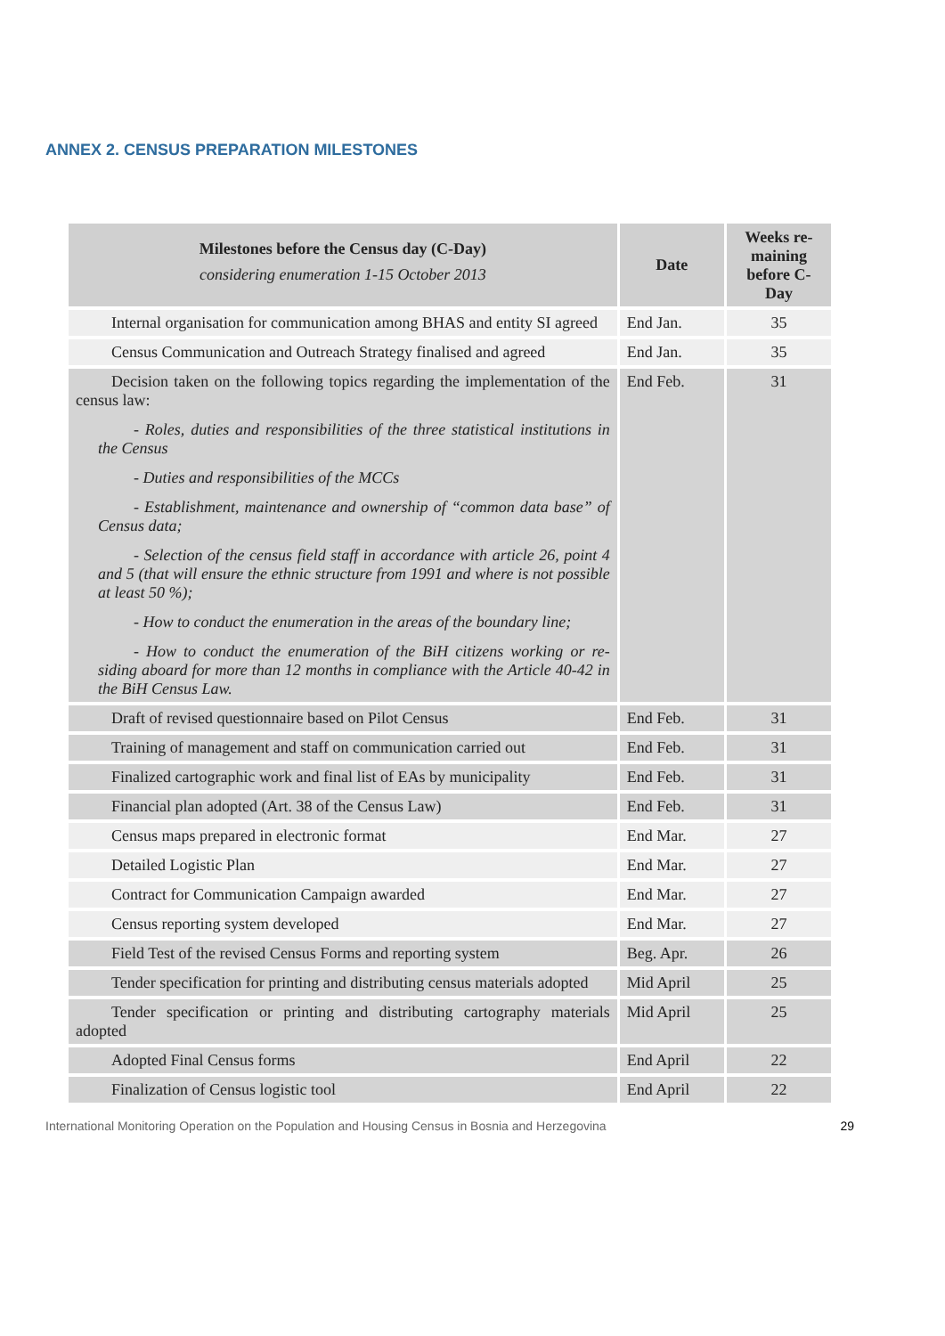ANNEX 2. CENSUS PREPARATION MILESTONES
| Milestones before the Census day (C-Day) considering enumeration 1-15 October 2013 | Date | Weeks re-maining before C-Day |
| --- | --- | --- |
| Internal organisation for communication among BHAS and entity SI agreed | End Jan. | 35 |
| Census Communication and Outreach Strategy finalised and agreed | End Jan. | 35 |
| Decision taken on the following topics regarding the implementation of the census law: - Roles, duties and responsibilities of the three statistical institutions in the Census - Duties and responsibilities of the MCCs - Establishment, maintenance and ownership of “common data base” of Census data; - Selection of the census field staff in accordance with article 26, point 4 and 5 (that will ensure the ethnic structure from 1991 and where is not possible at least 50 %); - How to conduct the enumeration in the areas of the boundary line; - How to conduct the enumeration of the BiH citizens working or re-siding aboard for more than 12 months in compliance with the Article 40-42 in the BiH Census Law. | End Feb. | 31 |
| Draft of revised questionnaire based on Pilot Census | End Feb. | 31 |
| Training of management and staff on communication carried out | End Feb. | 31 |
| Finalized cartographic work and final list of EAs by municipality | End Feb. | 31 |
| Financial plan adopted (Art. 38 of the Census Law) | End Feb. | 31 |
| Census maps prepared in electronic format | End Mar. | 27 |
| Detailed Logistic Plan | End Mar. | 27 |
| Contract for Communication Campaign awarded | End Mar. | 27 |
| Census reporting system developed | End Mar. | 27 |
| Field Test of the revised Census Forms and reporting system | Beg. Apr. | 26 |
| Tender specification for printing and distributing census materials adopted | Mid April | 25 |
| Tender specification or printing and distributing cartography materials adopted | Mid April | 25 |
| Adopted Final Census forms | End April | 22 |
| Finalization of Census logistic tool | End April | 22 |
International Monitoring Operation on the Population and Housing Census in Bosnia and Herzegovina 29